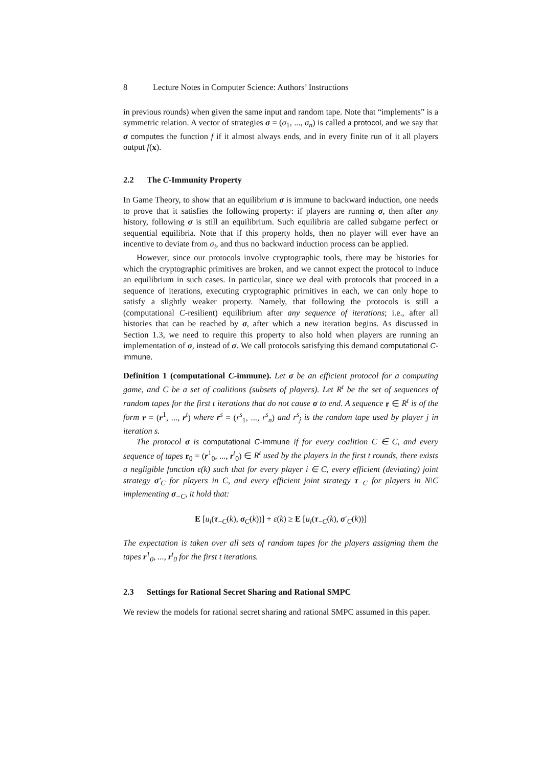8 Lecture Notes in Computer Science: Authors’ Instructions
in previous rounds) when given the same input and random tape. Note that “implements” is a symmetric relation. A vector of strategies σ = (σ<sub>1</sub>, ..., σ<sub>n</sub>) is called a protocol, and we say that σ computes the function f if it almost always ends, and in every finite run of it all players output f(x).
2.2 The C-Immunity Property
In Game Theory, to show that an equilibrium σ is immune to backward induction, one needs to prove that it satisfies the following property: if players are running σ, then after any history, following σ is still an equilibrium. Such equilibria are called subgame perfect or sequential equilibria. Note that if this property holds, then no player will ever have an incentive to deviate from σ<sub>i</sub>, and thus no backward induction process can be applied.
However, since our protocols involve cryptographic tools, there may be histories for which the cryptographic primitives are broken, and we cannot expect the protocol to induce an equilibrium in such cases. In particular, since we deal with protocols that proceed in a sequence of iterations, executing cryptographic primitives in each, we can only hope to satisfy a slightly weaker property. Namely, that following the protocols is still a (computational C-resilient) equilibrium after any sequence of iterations; i.e., after all histories that can be reached by σ, after which a new iteration begins. As discussed in Section 1.3, we need to require this property to also hold when players are running an implementation of σ, instead of σ. We call protocols satisfying this demand computational C-immune.
Definition 1 (computational C-immune). Let σ be an efficient protocol for a computing game, and C be a set of coalitions (subsets of players). Let R<sup>t</sup> be the set of sequences of random tapes for the first t iterations that do not cause σ to end. A sequence r ∈ R<sup>t</sup> is of the form r = (r<sup>1</sup>, ..., r<sup>t</sup>) where r<sup>s</sup> = (r<sup>s</sup><sub>1</sub>, ..., r<sup>s</sup><sub>n</sub>) and r<sup>s</sup><sub>j</sub> is the random tape used by player j in iteration s.
The protocol σ is computational C-immune if for every coalition C ∈ C, and every sequence of tapes r<sub>0</sub> = (r<sup>1</sup><sub>0</sub>, ..., r<sup>t</sup><sub>0</sub>) ∈ R<sup>t</sup> used by the players in the first t rounds, there exists a negligible function ε(k) such that for every player i ∈ C, every efficient (deviating) joint strategy σ′<sub>C</sub> for players in C, and every efficient joint strategy τ<sub>−C</sub> for players in N\C implementing σ<sub>−C</sub>, it hold that:
E [u<sub>i</sub>(τ<sub>−C</sub>(k), σ<sub>C</sub>(k))] + ε(k) ≥ E [u<sub>i</sub>(τ<sub>−C</sub>(k), σ′<sub>C</sub>(k))]
The expectation is taken over all sets of random tapes for the players assigning them the tapes r<sup>1</sup><sub>0</sub>, ..., r<sup>t</sup><sub>0</sub> for the first t iterations.
2.3 Settings for Rational Secret Sharing and Rational SMPC
We review the models for rational secret sharing and rational SMPC assumed in this paper.